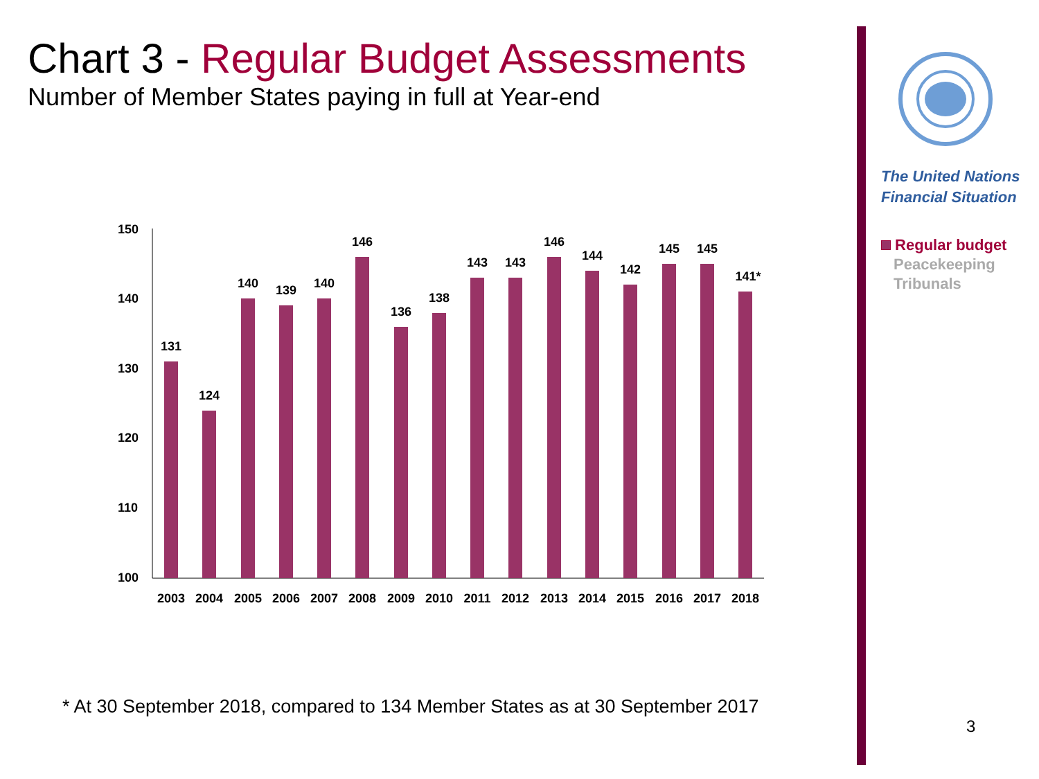Chart 3 - Regular Budget Assessments
Number of Member States paying in full at Year-end
The United Nations
Financial Situation
Regular budget
Peacekeeping
Tribunals
100
110
120
130
140
150
131
124
140
139
140
146
136
138
143
143
146
144
142
145
145
141*
2003
2004
2005
2006
2007
2008
2009
2010
2011
2012
2013
2014
2015
2016
2017
2018
* At 30 September 2018, compared to 134 Member States as at 30 September 2017
3